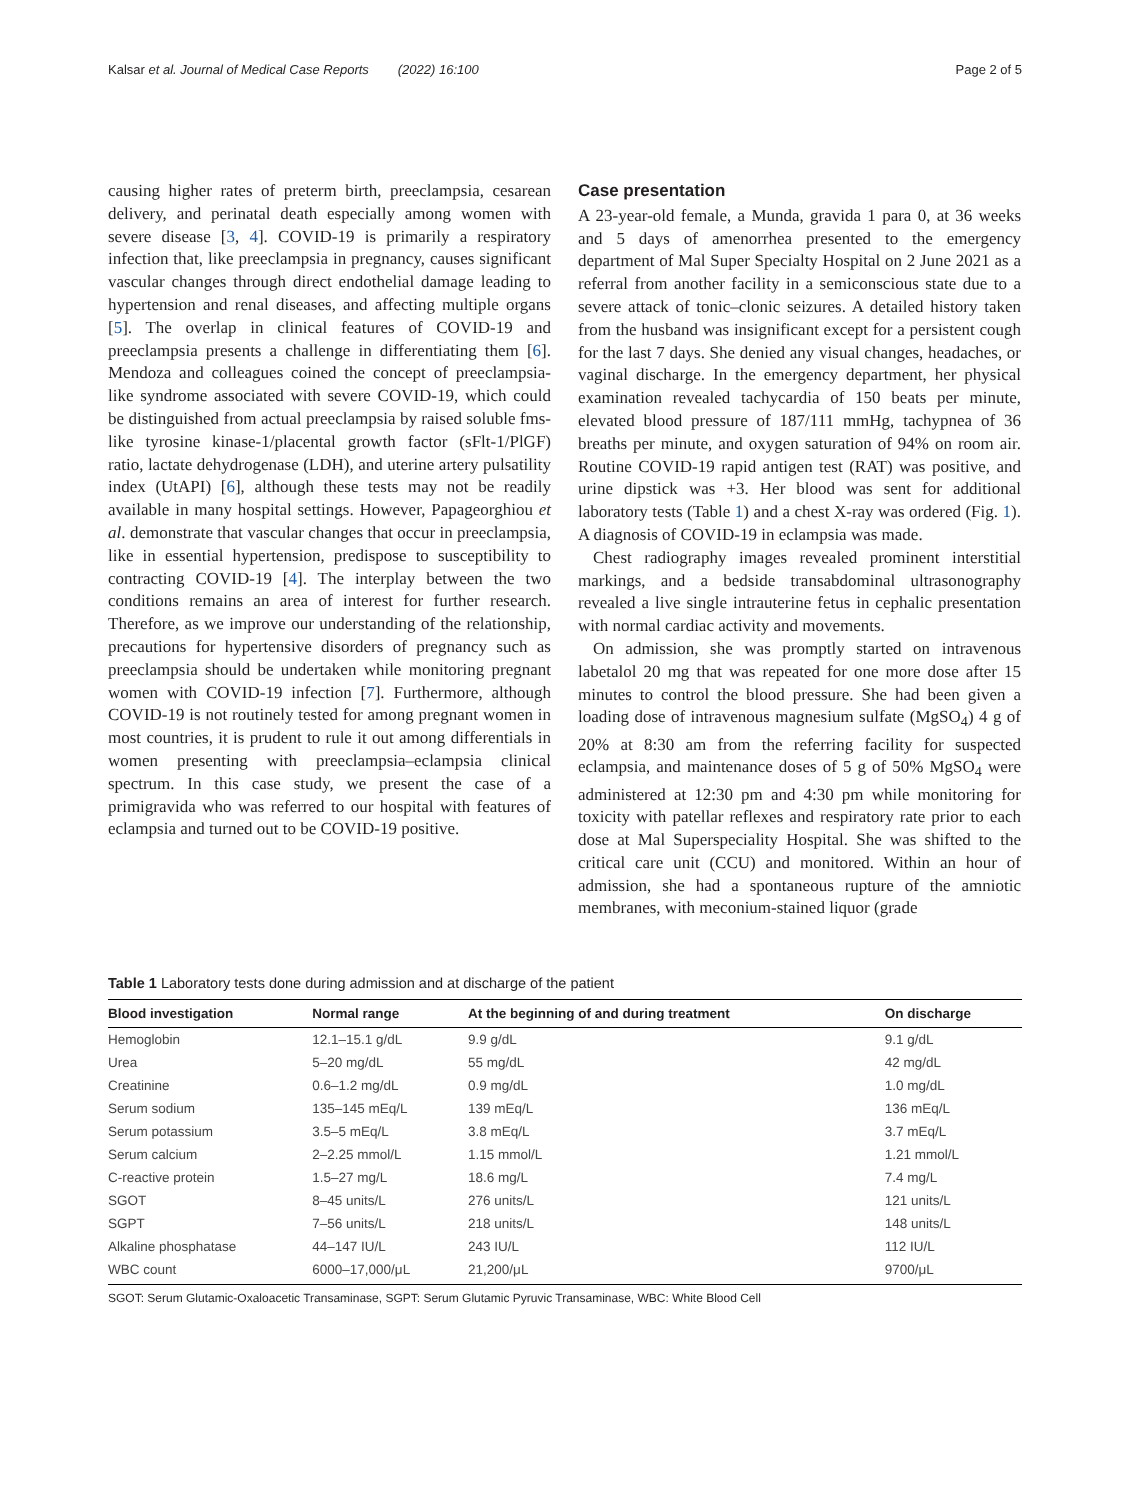Kalsar et al. Journal of Medical Case Reports (2022) 16:100 Page 2 of 5
causing higher rates of preterm birth, preeclampsia, cesarean delivery, and perinatal death especially among women with severe disease [3, 4]. COVID-19 is primarily a respiratory infection that, like preeclampsia in pregnancy, causes significant vascular changes through direct endothelial damage leading to hypertension and renal diseases, and affecting multiple organs [5]. The overlap in clinical features of COVID-19 and preeclampsia presents a challenge in differentiating them [6]. Mendoza and colleagues coined the concept of preeclampsia-like syndrome associated with severe COVID-19, which could be distinguished from actual preeclampsia by raised soluble fms-like tyrosine kinase-1/placental growth factor (sFlt-1/PlGF) ratio, lactate dehydrogenase (LDH), and uterine artery pulsatility index (UtAPI) [6], although these tests may not be readily available in many hospital settings. However, Papageorghiou et al. demonstrate that vascular changes that occur in preeclampsia, like in essential hypertension, predispose to susceptibility to contracting COVID-19 [4]. The interplay between the two conditions remains an area of interest for further research. Therefore, as we improve our understanding of the relationship, precautions for hypertensive disorders of pregnancy such as preeclampsia should be undertaken while monitoring pregnant women with COVID-19 infection [7]. Furthermore, although COVID-19 is not routinely tested for among pregnant women in most countries, it is prudent to rule it out among differentials in women presenting with preeclampsia–eclampsia clinical spectrum. In this case study, we present the case of a primigravida who was referred to our hospital with features of eclampsia and turned out to be COVID-19 positive.
Case presentation
A 23-year-old female, a Munda, gravida 1 para 0, at 36 weeks and 5 days of amenorrhea presented to the emergency department of Mal Super Specialty Hospital on 2 June 2021 as a referral from another facility in a semiconscious state due to a severe attack of tonic–clonic seizures. A detailed history taken from the husband was insignificant except for a persistent cough for the last 7 days. She denied any visual changes, headaches, or vaginal discharge. In the emergency department, her physical examination revealed tachycardia of 150 beats per minute, elevated blood pressure of 187/111 mmHg, tachypnea of 36 breaths per minute, and oxygen saturation of 94% on room air. Routine COVID-19 rapid antigen test (RAT) was positive, and urine dipstick was +3. Her blood was sent for additional laboratory tests (Table 1) and a chest X-ray was ordered (Fig. 1). A diagnosis of COVID-19 in eclampsia was made.
Chest radiography images revealed prominent interstitial markings, and a bedside transabdominal ultrasonography revealed a live single intrauterine fetus in cephalic presentation with normal cardiac activity and movements.
On admission, she was promptly started on intravenous labetalol 20 mg that was repeated for one more dose after 15 minutes to control the blood pressure. She had been given a loading dose of intravenous magnesium sulfate (MgSO<sub>4</sub>) 4 g of 20% at 8:30 am from the referring facility for suspected eclampsia, and maintenance doses of 5 g of 50% MgSO<sub>4</sub> were administered at 12:30 pm and 4:30 pm while monitoring for toxicity with patellar reflexes and respiratory rate prior to each dose at Mal Superspeciality Hospital. She was shifted to the critical care unit (CCU) and monitored. Within an hour of admission, she had a spontaneous rupture of the amniotic membranes, with meconium-stained liquor (grade
Table 1 Laboratory tests done during admission and at discharge of the patient
| Blood investigation | Normal range | At the beginning of and during treatment | On discharge |
| --- | --- | --- | --- |
| Hemoglobin | 12.1–15.1 g/dL | 9.9 g/dL | 9.1 g/dL |
| Urea | 5–20 mg/dL | 55 mg/dL | 42 mg/dL |
| Creatinine | 0.6–1.2 mg/dL | 0.9 mg/dL | 1.0 mg/dL |
| Serum sodium | 135–145 mEq/L | 139 mEq/L | 136 mEq/L |
| Serum potassium | 3.5–5 mEq/L | 3.8 mEq/L | 3.7 mEq/L |
| Serum calcium | 2–2.25 mmol/L | 1.15 mmol/L | 1.21 mmol/L |
| C-reactive protein | 1.5–27 mg/L | 18.6 mg/L | 7.4 mg/L |
| SGOT | 8–45 units/L | 276 units/L | 121 units/L |
| SGPT | 7–56 units/L | 218 units/L | 148 units/L |
| Alkaline phosphatase | 44–147 IU/L | 243 IU/L | 112 IU/L |
| WBC count | 6000–17,000/μL | 21,200/μL | 9700/μL |
SGOT: Serum Glutamic-Oxaloacetic Transaminase, SGPT: Serum Glutamic Pyruvic Transaminase, WBC: White Blood Cell